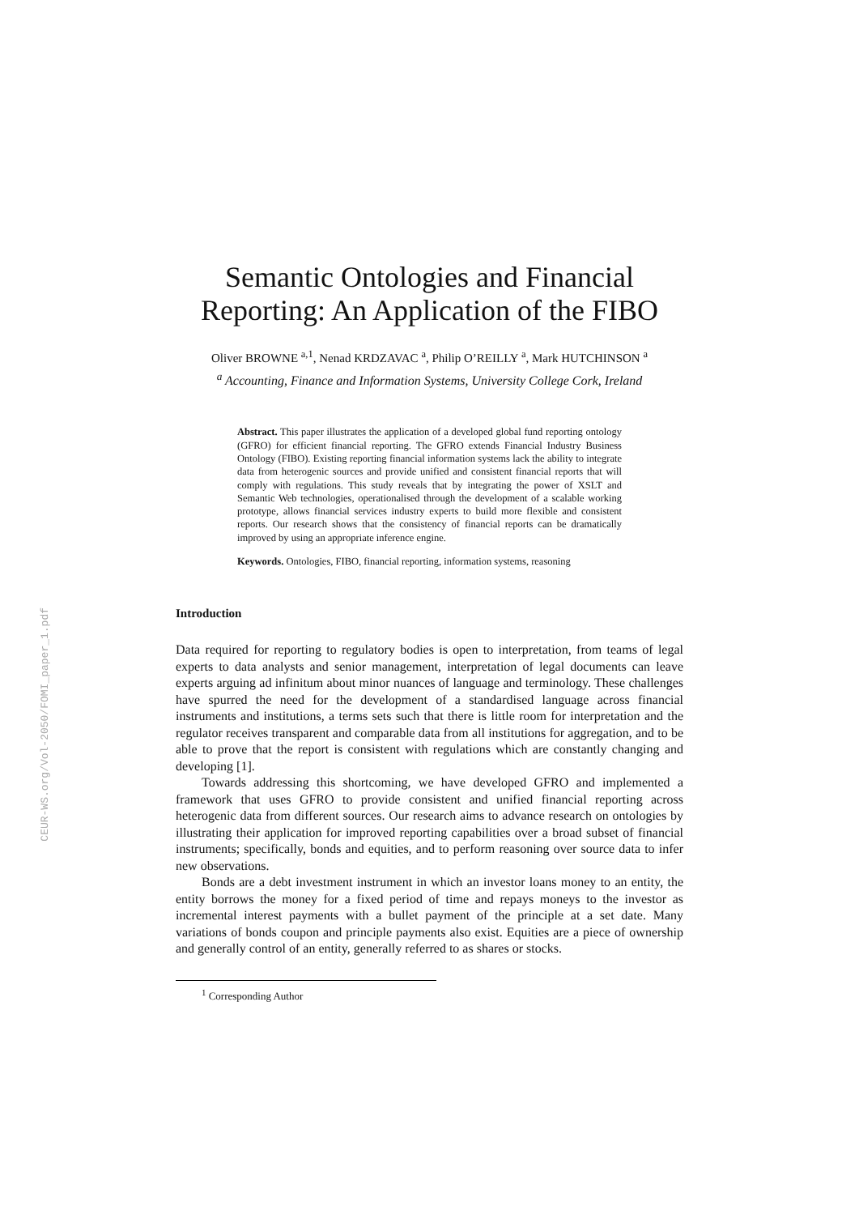CEUR-WS.org/Vol-2050/FOMI_paper_1.pdf
Semantic Ontologies and Financial Reporting: An Application of the FIBO
Oliver BROWNE <sup>a,1</sup>, Nenad KRDZAVAC <sup>a</sup>, Philip O’REILLY <sup>a</sup>, Mark HUTCHINSON <sup>a</sup>
<sup>a</sup> Accounting, Finance and Information Systems, University College Cork, Ireland
Abstract. This paper illustrates the application of a developed global fund reporting ontology (GFRO) for efficient financial reporting. The GFRO extends Financial Industry Business Ontology (FIBO). Existing reporting financial information systems lack the ability to integrate data from heterogenic sources and provide unified and consistent financial reports that will comply with regulations. This study reveals that by integrating the power of XSLT and Semantic Web technologies, operationalised through the development of a scalable working prototype, allows financial services industry experts to build more flexible and consistent reports. Our research shows that the consistency of financial reports can be dramatically improved by using an appropriate inference engine.
Keywords. Ontologies, FIBO, financial reporting, information systems, reasoning
Introduction
Data required for reporting to regulatory bodies is open to interpretation, from teams of legal experts to data analysts and senior management, interpretation of legal documents can leave experts arguing ad infinitum about minor nuances of language and terminology. These challenges have spurred the need for the development of a standardised language across financial instruments and institutions, a terms sets such that there is little room for interpretation and the regulator receives transparent and comparable data from all institutions for aggregation, and to be able to prove that the report is consistent with regulations which are constantly changing and developing [1].
Towards addressing this shortcoming, we have developed GFRO and implemented a framework that uses GFRO to provide consistent and unified financial reporting across heterogenic data from different sources. Our research aims to advance research on ontologies by illustrating their application for improved reporting capabilities over a broad subset of financial instruments; specifically, bonds and equities, and to perform reasoning over source data to infer new observations.
Bonds are a debt investment instrument in which an investor loans money to an entity, the entity borrows the money for a fixed period of time and repays moneys to the investor as incremental interest payments with a bullet payment of the principle at a set date. Many variations of bonds coupon and principle payments also exist. Equities are a piece of ownership and generally control of an entity, generally referred to as shares or stocks.
<sup>1</sup> Corresponding Author